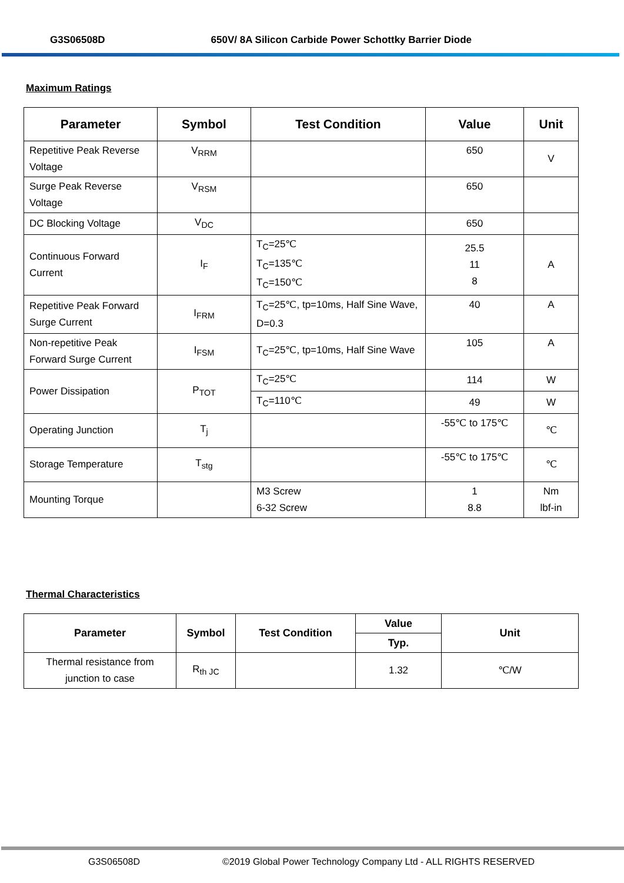G3S06508D 650V/ 8A Silicon Carbide Power Schottky Barrier Diode
Maximum Ratings
| Parameter | Symbol | Test Condition | Value | Unit |
| --- | --- | --- | --- | --- |
| Repetitive Peak Reverse Voltage | V<sub>RRM</sub> | | 650 | V |
| Surge Peak Reverse Voltage | V<sub>RSM</sub> | | 650 | |
| DC Blocking Voltage | V<sub>DC</sub> | | 650 | |
| Continuous Forward Current | I<sub>F</sub> | T<sub>C</sub>=25℃ T<sub>C</sub>=135℃ T<sub>C</sub>=150℃ | 25.5 11 8 | A |
| Repetitive Peak Forward Surge Current | I<sub>FRM</sub> | T<sub>C</sub>=25℃, tp=10ms, Half Sine Wave, D=0.3 | 40 | A |
| Non-repetitive Peak Forward Surge Current | I<sub>FSM</sub> | T<sub>C</sub>=25℃, tp=10ms, Half Sine Wave | 105 | A |
| Power Dissipation | P<sub>TOT</sub> | T<sub>C</sub>=25℃ | 114 | W |
| | | T<sub>C</sub>=110℃ | 49 | W |
| Operating Junction | T<sub>j</sub> | | -55℃ to 175℃ | ℃ |
| Storage Temperature | T<sub>stg</sub> | | -55℃ to 175℃ | ℃ |
| Mounting Torque | | M3 Screw 6-32 Screw | 1 8.8 | Nm lbf-in |
Thermal Characteristics
| Parameter | Symbol | Test Condition | Value | Unit |
| --- | --- | --- | --- | --- |
| | | | Typ. | |
| Thermal resistance from junction to case | R<sub>th JC</sub> | | 1.32 | ℃/W |
G3S06508D ©2019 Global Power Technology Company Ltd - ALL RIGHTS RESERVED